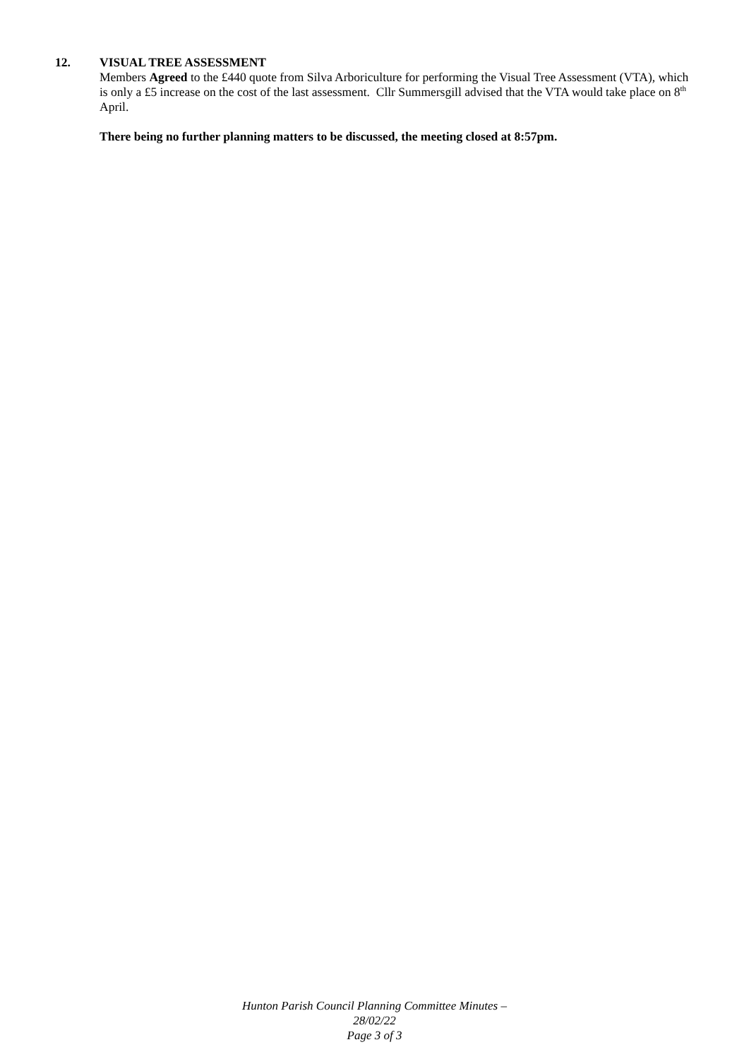12. VISUAL TREE ASSESSMENT
Members Agreed to the £440 quote from Silva Arboriculture for performing the Visual Tree Assessment (VTA), which is only a £5 increase on the cost of the last assessment. Cllr Summersgill advised that the VTA would take place on 8<sup>th</sup> April.
There being no further planning matters to be discussed, the meeting closed at 8:57pm.
Hunton Parish Council Planning Committee Minutes –
28/02/22
Page 3 of 3